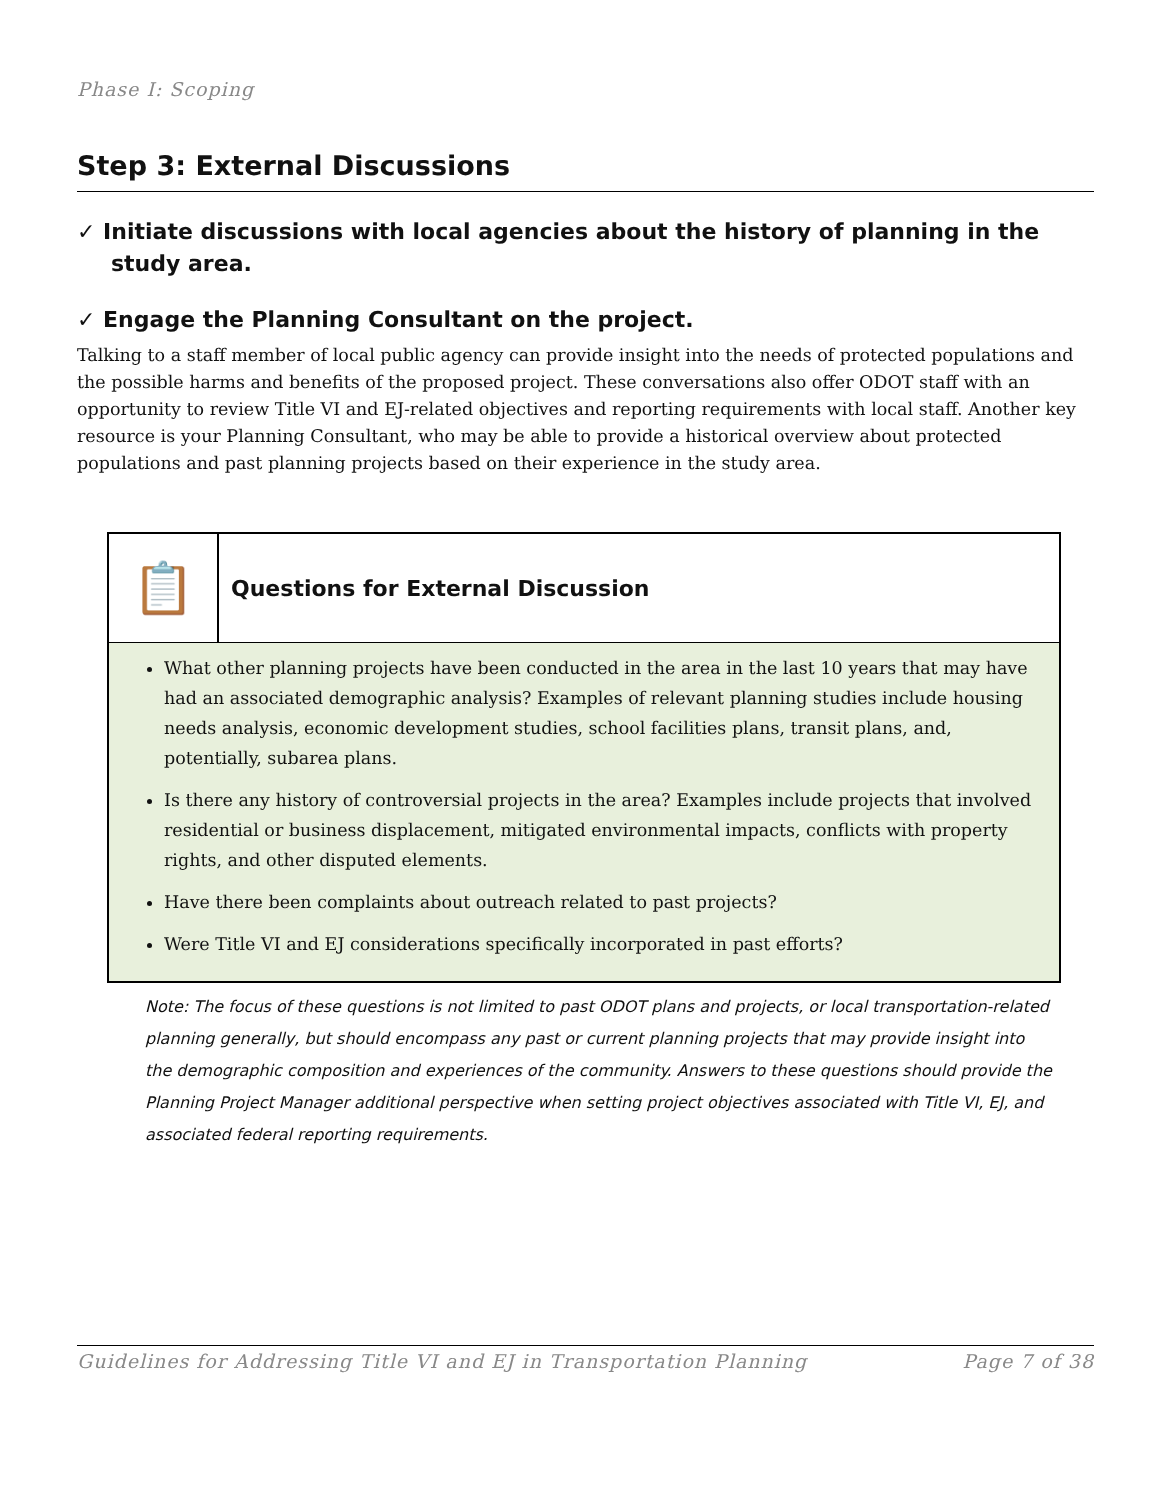Phase I: Scoping
Step 3: External Discussions
✓ Initiate discussions with local agencies about the history of planning in the study area.
✓ Engage the Planning Consultant on the project.
Talking to a staff member of local public agency can provide insight into the needs of protected populations and the possible harms and benefits of the proposed project. These conversations also offer ODOT staff with an opportunity to review Title VI and EJ-related objectives and reporting requirements with local staff. Another key resource is your Planning Consultant, who may be able to provide a historical overview about protected populations and past planning projects based on their experience in the study area.
📋
Questions for External Discussion
What other planning projects have been conducted in the area in the last 10 years that may have had an associated demographic analysis? Examples of relevant planning studies include housing needs analysis, economic development studies, school facilities plans, transit plans, and, potentially, subarea plans.
Is there any history of controversial projects in the area? Examples include projects that involved residential or business displacement, mitigated environmental impacts, conflicts with property rights, and other disputed elements.
Have there been complaints about outreach related to past projects?
Were Title VI and EJ considerations specifically incorporated in past efforts?
Note: The focus of these questions is not limited to past ODOT plans and projects, or local transportation-related planning generally, but should encompass any past or current planning projects that may provide insight into the demographic composition and experiences of the community. Answers to these questions should provide the Planning Project Manager additional perspective when setting project objectives associated with Title VI, EJ, and associated federal reporting requirements.
Guidelines for Addressing Title VI and EJ in Transportation Planning Page 7 of 38